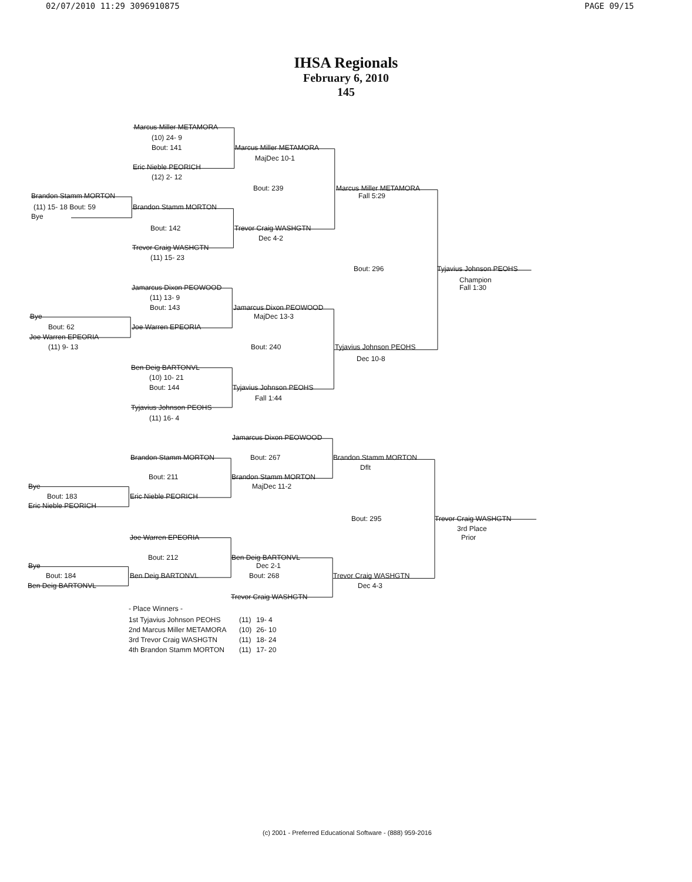02/07/2010 11:29 3096910875 PAGE 09/15
IHSA Regionals
February 6, 2010
145
Marcus Miller METAMORA
(10) 24- 9
Bout: 141 Marcus Miller METAMORA
MajDec 10-1
Eric Nieble PEORICH
(12) 2- 12
Bout: 239 Marcus Miller METAMORA
Brandon Stamm MORTON Fall 5:29
(11) 15- 18 Bout: 59 Brandon Stamm MORTON
Bye
Bout: 142 Trevor Craig WASHGTN
Dec 4-2
Trevor Craig WASHGTN
(11) 15- 23
Bout: 296 Tyjavius Johnson PEOHS
Champion
Jamarcus Dixon PEOWOOD Fall 1:30
(11) 13- 9
Bout: 143 Jamarcus Dixon PEOWOOD
Bye MajDec 13-3
Bout: 62 Joe Warren EPEORIA
Joe Warren EPEORIA
(11) 9- 13 Bout: 240 Tyjavius Johnson PEOHS
Dec 10-8
Ben Deig BARTONVL
(10) 10- 21
Bout: 144 Tyjavius Johnson PEOHS
Fall 1:44
Tyjavius Johnson PEOHS
(11) 16- 4
Jamarcus Dixon PEOWOOD
Brandon Stamm MORTON Bout: 267 Brandon Stamm MORTON
Dflt
Bout: 211 Brandon Stamm MORTON
Bye MajDec 11-2
Bout: 183 Eric Nieble PEORICH
Eric Nieble PEORICH
Bout: 295 Trevor Craig WASHGTN
3rd Place
Joe Warren EPEORIA Prior
Bout: 212 Ben Deig BARTONVL
Bye Dec 2-1
Bout: 184 Ben Deig BARTONVL Bout: 268 Trevor Craig WASHGTN
Ben Deig BARTONVL Dec 4-3
Trevor Craig WASHGTN
- Place Winners -
| 1st Tyjavius Johnson PEOHS | (11) | 19- 4 |
| 2nd Marcus Miller METAMORA | (10) | 26- 10 |
| 3rd Trevor Craig WASHGTN | (11) | 18- 24 |
| 4th Brandon Stamm MORTON | (11) | 17- 20 |
(c) 2001 - Preferred Educational Software - (888) 959-2016